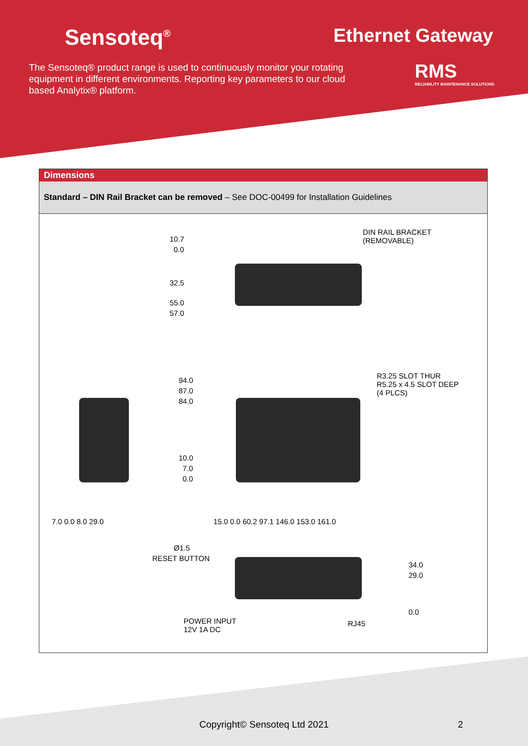Sensoteq<sup>®</sup>
Ethernet Gateway
The Sensoteq® product range is used to continuously monitor your rotating equipment in different environments. Reporting key parameters to our cloud based Analytix® platform.
RMS
RELIABILITY MAINTENANCE SOLUTIONS
Dimensions
Standard – DIN Rail Bracket can be removed – See DOC-00499 for Installation Guidelines
10.7
0.0
DIN RAIL BRACKET
(REMOVABLE)
32.5
55.0
57.0
94.0
87.0
84.0
R3.25 SLOT THUR
R5.25 x 4.5 SLOT DEEP
(4 PLCS)
10.0
7.0
0.0
7.0 0.0 8.0 29.0 15.0 0.0 60.2 97.1 146.0 153.0 161.0
Ø1.5
RESET BUTTON
34.0
29.0
0.0
POWER INPUT
12V 1A DC
RJ45
Copyright© Sensoteq Ltd 2021 2